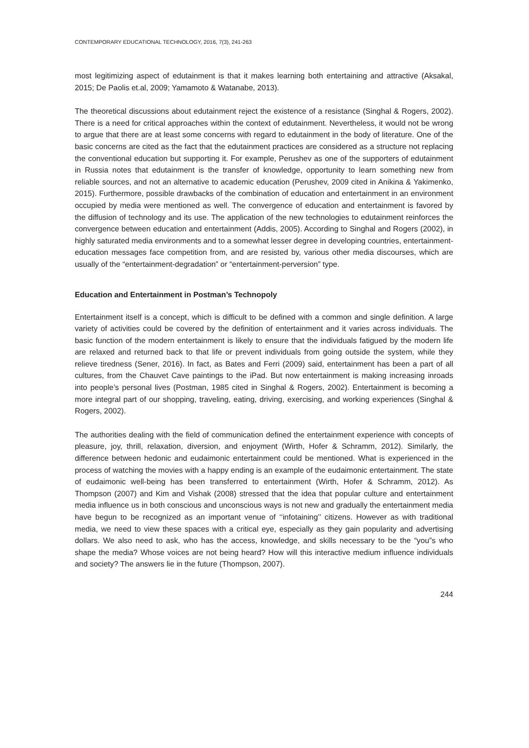CONTEMPORARY EDUCATIONAL TECHNOLOGY, 2016, 7(3), 241-263
most legitimizing aspect of edutainment is that it makes learning both entertaining and attractive (Aksakal, 2015; De Paolis et.al, 2009; Yamamoto & Watanabe, 2013).
The theoretical discussions about edutainment reject the existence of a resistance (Singhal & Rogers, 2002). There is a need for critical approaches within the context of edutainment. Nevertheless, it would not be wrong to argue that there are at least some concerns with regard to edutainment in the body of literature. One of the basic concerns are cited as the fact that the edutainment practices are considered as a structure not replacing the conventional education but supporting it. For example, Perushev as one of the supporters of edutainment in Russia notes that edutainment is the transfer of knowledge, opportunity to learn something new from reliable sources, and not an alternative to academic education (Perushev, 2009 cited in Anikina & Yakimenko, 2015). Furthermore, possible drawbacks of the combination of education and entertainment in an environment occupied by media were mentioned as well. The convergence of education and entertainment is favored by the diffusion of technology and its use. The application of the new technologies to edutainment reinforces the convergence between education and entertainment (Addis, 2005). According to Singhal and Rogers (2002), in highly saturated media environments and to a somewhat lesser degree in developing countries, entertainment-education messages face competition from, and are resisted by, various other media discourses, which are usually of the “entertainment-degradation” or “entertainment-perversion” type.
Education and Entertainment in Postman’s Technopoly
Entertainment itself is a concept, which is difficult to be defined with a common and single definition. A large variety of activities could be covered by the definition of entertainment and it varies across individuals. The basic function of the modern entertainment is likely to ensure that the individuals fatigued by the modern life are relaxed and returned back to that life or prevent individuals from going outside the system, while they relieve tiredness (Sener, 2016). In fact, as Bates and Ferri (2009) said, entertainment has been a part of all cultures, from the Chauvet Cave paintings to the iPad. But now entertainment is making increasing inroads into people’s personal lives (Postman, 1985 cited in Singhal & Rogers, 2002). Entertainment is becoming a more integral part of our shopping, traveling, eating, driving, exercising, and working experiences (Singhal & Rogers, 2002).
The authorities dealing with the field of communication defined the entertainment experience with concepts of pleasure, joy, thrill, relaxation, diversion, and enjoyment (Wirth, Hofer & Schramm, 2012). Similarly, the difference between hedonic and eudaimonic entertainment could be mentioned. What is experienced in the process of watching the movies with a happy ending is an example of the eudaimonic entertainment. The state of eudaimonic well-being has been transferred to entertainment (Wirth, Hofer & Schramm, 2012). As Thompson (2007) and Kim and Vishak (2008) stressed that the idea that popular culture and entertainment media influence us in both conscious and unconscious ways is not new and gradually the entertainment media have begun to be recognized as an important venue of ‘‘infotaining’’ citizens. However as with traditional media, we need to view these spaces with a critical eye, especially as they gain popularity and advertising dollars. We also need to ask, who has the access, knowledge, and skills necessary to be the “you”s who shape the media? Whose voices are not being heard? How will this interactive medium influence individuals and society? The answers lie in the future (Thompson, 2007).
244